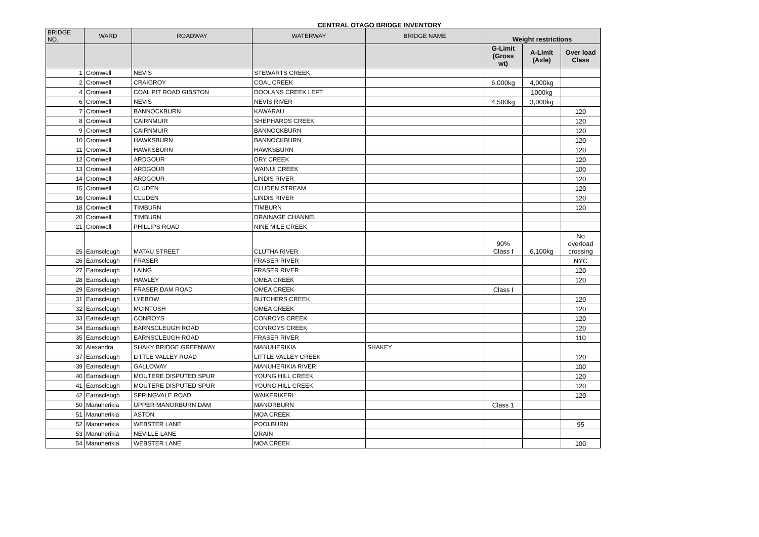CENTRAL OTAGO BRIDGE INVENTORY
| BRIDGE NO. | WARD | ROADWAY | WATERWAY | BRIDGE NAME | Weight restrictions | | |
| --- | --- | --- | --- | --- | --- | --- | --- |
| | | | | | G-Limit (Gross wt) | A-Limit (Axle) | Over load Class |
| 1 | Cromwell | NEVIS | STEWARTS CREEK | | | | |
| 2 | Cromwell | CRAIGROY | COAL CREEK | | 6,000kg | 4,000kg | |
| 4 | Cromwell | COAL PIT ROAD GIBSTON | DOOLANS CREEK LEFT | | | 1000kg | |
| 6 | Cromwell | NEVIS | NEVIS RIVER | | 4,500kg | 3,000kg | |
| 7 | Cromwell | BANNOCKBURN | KAWARAU | | | | 120 |
| 8 | Cromwell | CAIRNMUIR | SHEPHARDS CREEK | | | | 120 |
| 9 | Cromwell | CAIRNMUIR | BANNOCKBURN | | | | 120 |
| 10 | Cromwell | HAWKSBURN | BANNOCKBURN | | | | 120 |
| 11 | Cromwell | HAWKSBURN | HAWKSBURN | | | | 120 |
| 12 | Cromwell | ARDGOUR | DRY CREEK | | | | 120 |
| 13 | Cromwell | ARDGOUR | WAINUI CREEK | | | | 100 |
| 14 | Cromwell | ARDGOUR | LINDIS RIVER | | | | 120 |
| 15 | Cromwell | CLUDEN | CLUDEN STREAM | | | | 120 |
| 16 | Cromwell | CLUDEN | LINDIS RIVER | | | | 120 |
| 18 | Cromwell | TIMBURN | TIMBURN | | | | 120 |
| 20 | Cromwell | TIMBURN | DRAINAGE CHANNEL | | | | |
| 21 | Cromwell | PHILLIPS ROAD | NINE MILE CREEK | | | | |
| 25 | Earnscleugh | MATAU STREET | CLUTHA RIVER | | 90% Class I | 6,100kg | No overload crossing |
| 26 | Earnscleugh | FRASER | FRASER RIVER | | | | NYC |
| 27 | Earnscleugh | LAING | FRASER RIVER | | | | 120 |
| 28 | Earnscleugh | HAWLEY | OMEA CREEK | | | | 120 |
| 29 | Earnscleugh | FRASER DAM ROAD | OMEA CREEK | | Class I | | |
| 31 | Earnscleugh | LYEBOW | BUTCHERS CREEK | | | | 120 |
| 32 | Earnscleugh | MCINTOSH | OMEA CREEK | | | | 120 |
| 33 | Earnscleugh | CONROYS | CONROYS CREEK | | | | 120 |
| 34 | Earnscleugh | EARNSCLEUGH ROAD | CONROYS CREEK | | | | 120 |
| 35 | Earnscleugh | EARNSCLEUGH ROAD | FRASER RIVER | | | | 110 |
| 36 | Alexandra | SHAKY BRIDGE GREENWAY | MANUHERIKIA | SHAKEY | | | |
| 37 | Earnscleugh | LITTLE VALLEY ROAD | LITTLE VALLEY CREEK | | | | 120 |
| 39 | Earnscleugh | GALLOWAY | MANUHERIKIA RIVER | | | | 100 |
| 40 | Earnscleugh | MOUTERE DISPUTED SPUR | YOUNG HILL CREEK | | | | 120 |
| 41 | Earnscleugh | MOUTERE DISPUTED SPUR | YOUNG HILL CREEK | | | | 120 |
| 42 | Earnscleugh | SPRINGVALE ROAD | WAIKERIKERI | | | | 120 |
| 50 | Manuherikia | UPPER MANORBURN DAM | MANORBURN | | Class 1 | | |
| 51 | Manuherikia | ASTON | MOA CREEK | | | | |
| 52 | Manuherikia | WEBSTER LANE | POOLBURN | | | | 95 |
| 53 | Manuherikia | NEVILLE LANE | DRAIN | | | | |
| 54 | Manuherikia | WEBSTER LANE | MOA CREEK | | | | 100 |